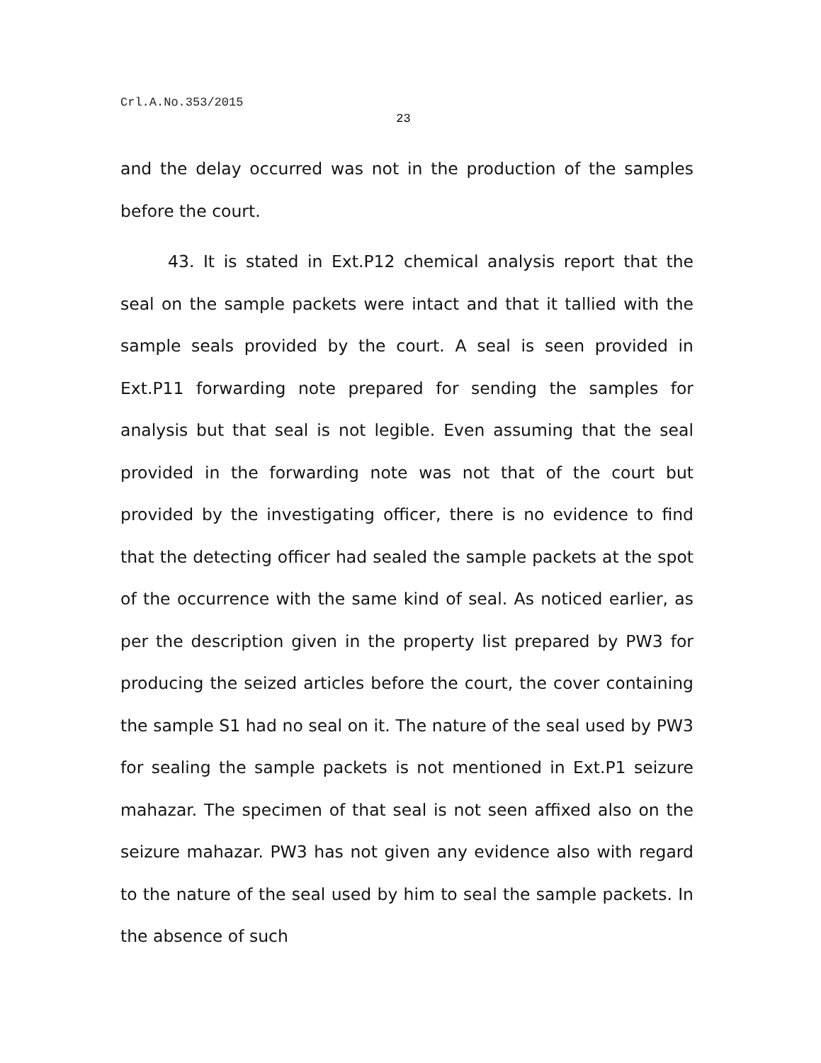Crl.A.No.353/2015
23
and the delay occurred was not in the production of the samples before the court.
43. It is stated in Ext.P12 chemical analysis report that the seal on the sample packets were intact and that it tallied with the sample seals provided by the court. A seal is seen provided in Ext.P11 forwarding note prepared for sending the samples for analysis but that seal is not legible. Even assuming that the seal provided in the forwarding note was not that of the court but provided by the investigating officer, there is no evidence to find that the detecting officer had sealed the sample packets at the spot of the occurrence with the same kind of seal. As noticed earlier, as per the description given in the property list prepared by PW3 for producing the seized articles before the court, the cover containing the sample S1 had no seal on it. The nature of the seal used by PW3 for sealing the sample packets is not mentioned in Ext.P1 seizure mahazar. The specimen of that seal is not seen affixed also on the seizure mahazar. PW3 has not given any evidence also with regard to the nature of the seal used by him to seal the sample packets. In the absence of such